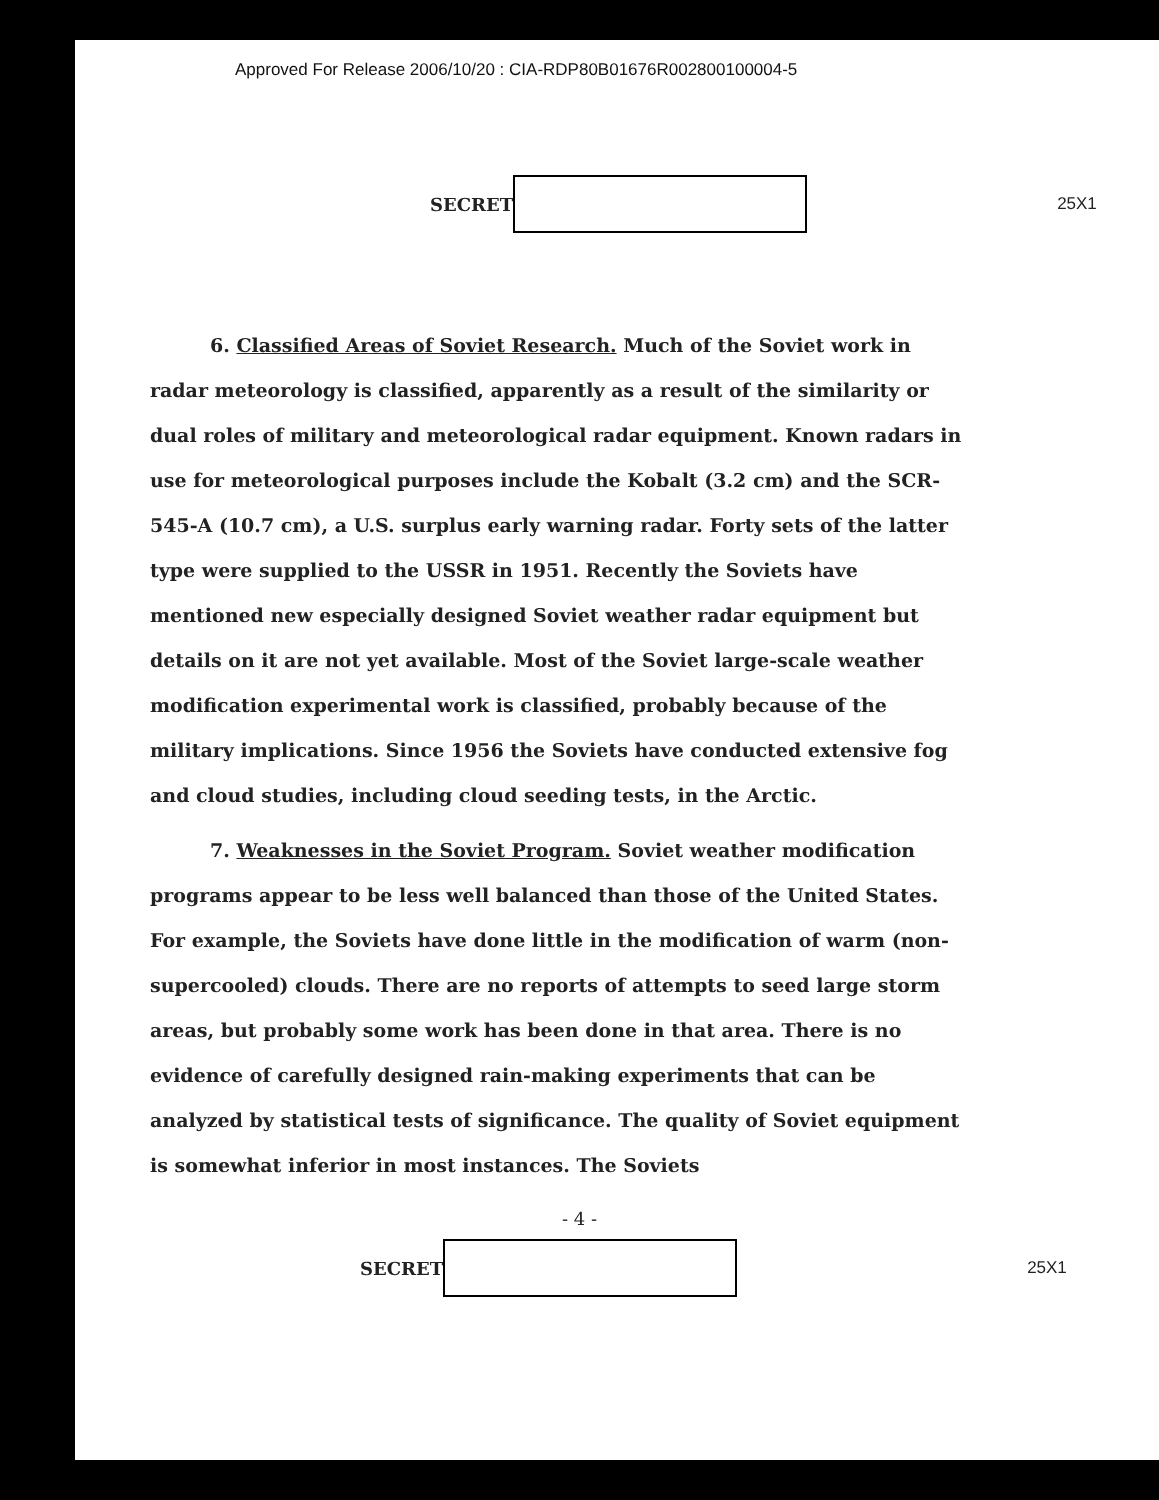Approved For Release 2006/10/20 : CIA-RDP80B01676R002800100004-5
SECRET 25X1
6. Classified Areas of Soviet Research. Much of the Soviet work in radar meteorology is classified, apparently as a result of the similarity or dual roles of military and meteorological radar equipment. Known radars in use for meteorological purposes include the Kobalt (3.2 cm) and the SCR-545-A (10.7 cm), a U.S. surplus early warning radar. Forty sets of the latter type were supplied to the USSR in 1951. Recently the Soviets have mentioned new especially designed Soviet weather radar equipment but details on it are not yet available. Most of the Soviet large-scale weather modification experimental work is classified, probably because of the military implications. Since 1956 the Soviets have conducted extensive fog and cloud studies, including cloud seeding tests, in the Arctic.
7. Weaknesses in the Soviet Program. Soviet weather modification programs appear to be less well balanced than those of the United States. For example, the Soviets have done little in the modification of warm (non-supercooled) clouds. There are no reports of attempts to seed large storm areas, but probably some work has been done in that area. There is no evidence of carefully designed rain-making experiments that can be analyzed by statistical tests of significance. The quality of Soviet equipment is somewhat inferior in most instances. The Soviets
- 4 -
SECRET 25X1